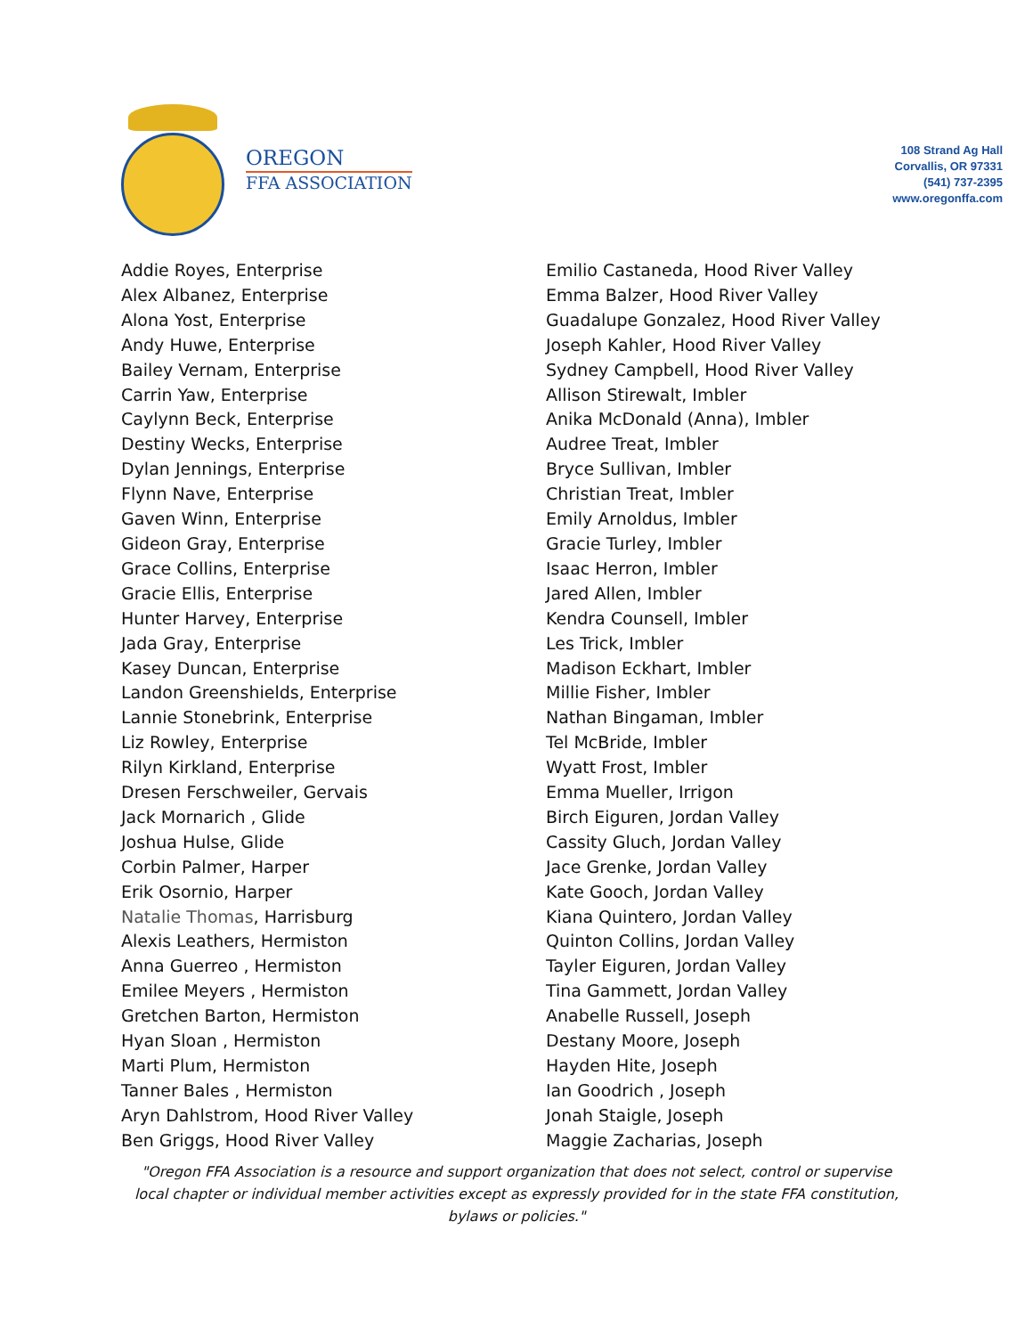OREGON
FFA ASSOCIATION
108 Strand Ag Hall
Corvallis, OR 97331
(541) 737-2395
www.oregonffa.com
Addie Royes, Enterprise
Alex Albanez, Enterprise
Alona Yost, Enterprise
Andy Huwe, Enterprise
Bailey Vernam, Enterprise
Carrin Yaw, Enterprise
Caylynn Beck, Enterprise
Destiny Wecks, Enterprise
Dylan Jennings, Enterprise
Flynn Nave, Enterprise
Gaven Winn, Enterprise
Gideon Gray, Enterprise
Grace Collins, Enterprise
Gracie Ellis, Enterprise
Hunter Harvey, Enterprise
Jada Gray, Enterprise
Kasey Duncan, Enterprise
Landon Greenshields, Enterprise
Lannie Stonebrink, Enterprise
Liz Rowley, Enterprise
Rilyn Kirkland, Enterprise
Dresen Ferschweiler, Gervais
Jack Mornarich , Glide
Joshua Hulse, Glide
Corbin Palmer, Harper
Erik Osornio, Harper
Natalie Thomas, Harrisburg
Alexis Leathers, Hermiston
Anna Guerreo , Hermiston
Emilee Meyers , Hermiston
Gretchen Barton, Hermiston
Hyan Sloan , Hermiston
Marti Plum, Hermiston
Tanner Bales , Hermiston
Aryn Dahlstrom, Hood River Valley
Ben Griggs, Hood River Valley
Emilio Castaneda, Hood River Valley
Emma Balzer, Hood River Valley
Guadalupe Gonzalez, Hood River Valley
Joseph Kahler, Hood River Valley
Sydney Campbell, Hood River Valley
Allison Stirewalt, Imbler
Anika McDonald (Anna), Imbler
Audree Treat, Imbler
Bryce Sullivan, Imbler
Christian Treat, Imbler
Emily Arnoldus, Imbler
Gracie Turley, Imbler
Isaac Herron, Imbler
Jared Allen, Imbler
Kendra Counsell, Imbler
Les Trick, Imbler
Madison Eckhart, Imbler
Millie Fisher, Imbler
Nathan Bingaman, Imbler
Tel McBride, Imbler
Wyatt Frost, Imbler
Emma Mueller, Irrigon
Birch Eiguren, Jordan Valley
Cassity Gluch, Jordan Valley
Jace Grenke, Jordan Valley
Kate Gooch, Jordan Valley
Kiana Quintero, Jordan Valley
Quinton Collins, Jordan Valley
Tayler Eiguren, Jordan Valley
Tina Gammett, Jordan Valley
Anabelle Russell, Joseph
Destany Moore, Joseph
Hayden Hite, Joseph
Ian Goodrich , Joseph
Jonah Staigle, Joseph
Maggie Zacharias, Joseph
"Oregon FFA Association is a resource and support organization that does not select, control or supervise local chapter or individual member activities except as expressly provided for in the state FFA constitution, bylaws or policies."